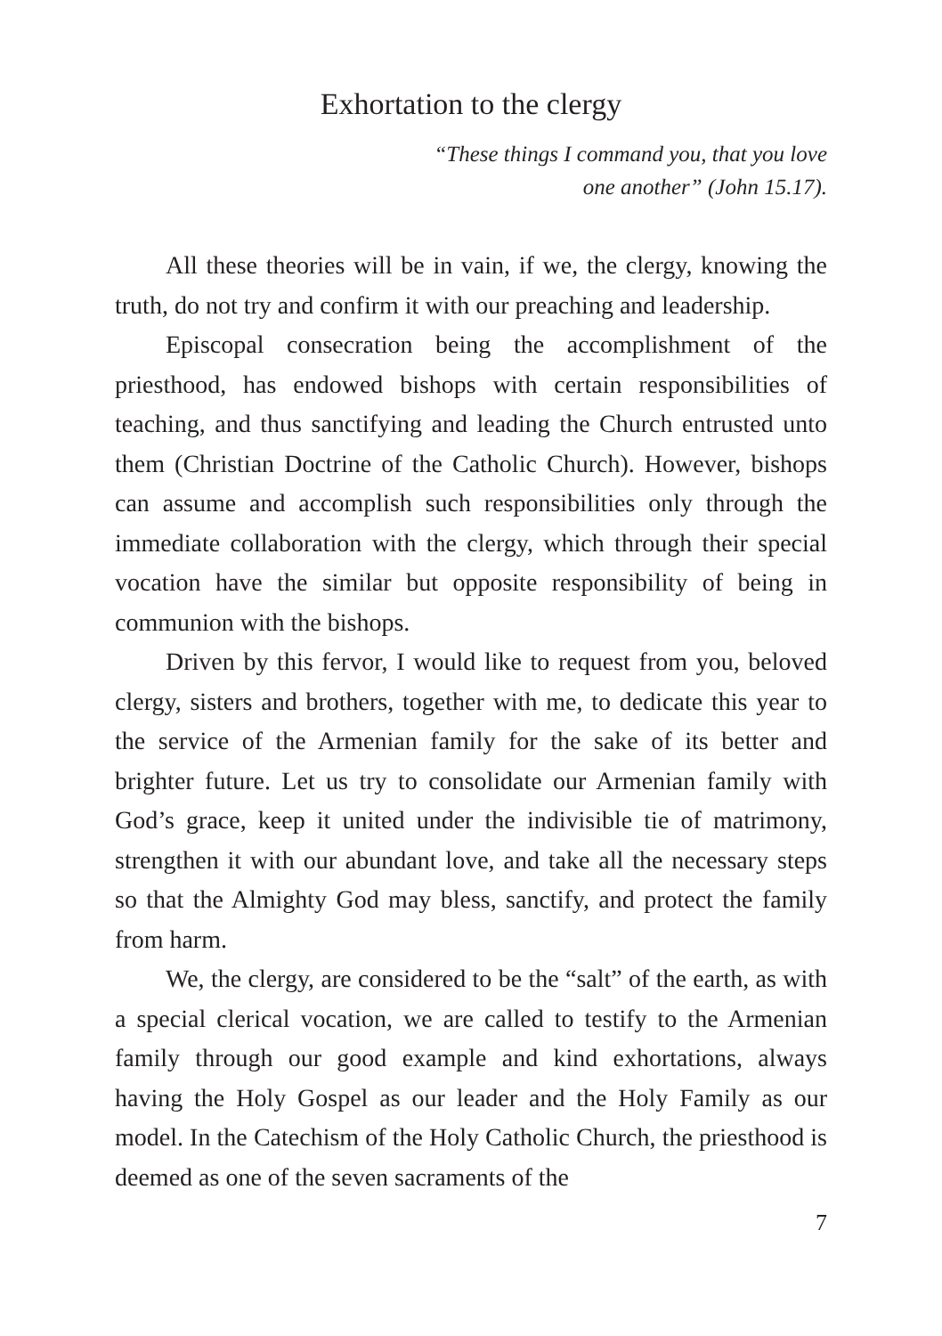Exhortation to the clergy
“These things I command you, that you love
one another” (John 15.17).
All these theories will be in vain, if we, the clergy, knowing the truth, do not try and confirm it with our preaching and leadership.
Episcopal consecration being the accomplishment of the priesthood, has endowed bishops with certain responsibilities of teaching, and thus sanctifying and leading the Church entrusted unto them (Christian Doctrine of the Catholic Church). However, bishops can assume and accomplish such responsibilities only through the immediate collaboration with the clergy, which through their special vocation have the similar but opposite responsibility of being in communion with the bishops.
Driven by this fervor, I would like to request from you, beloved clergy, sisters and brothers, together with me, to dedicate this year to the service of the Armenian family for the sake of its better and brighter future. Let us try to consolidate our Armenian family with God’s grace, keep it united under the indivisible tie of matrimony, strengthen it with our abundant love, and take all the necessary steps so that the Almighty God may bless, sanctify, and protect the family from harm.
We, the clergy, are considered to be the “salt” of the earth, as with a special clerical vocation, we are called to testify to the Armenian family through our good example and kind exhortations, always having the Holy Gospel as our leader and the Holy Family as our model. In the Catechism of the Holy Catholic Church, the priesthood is deemed as one of the seven sacraments of the
7